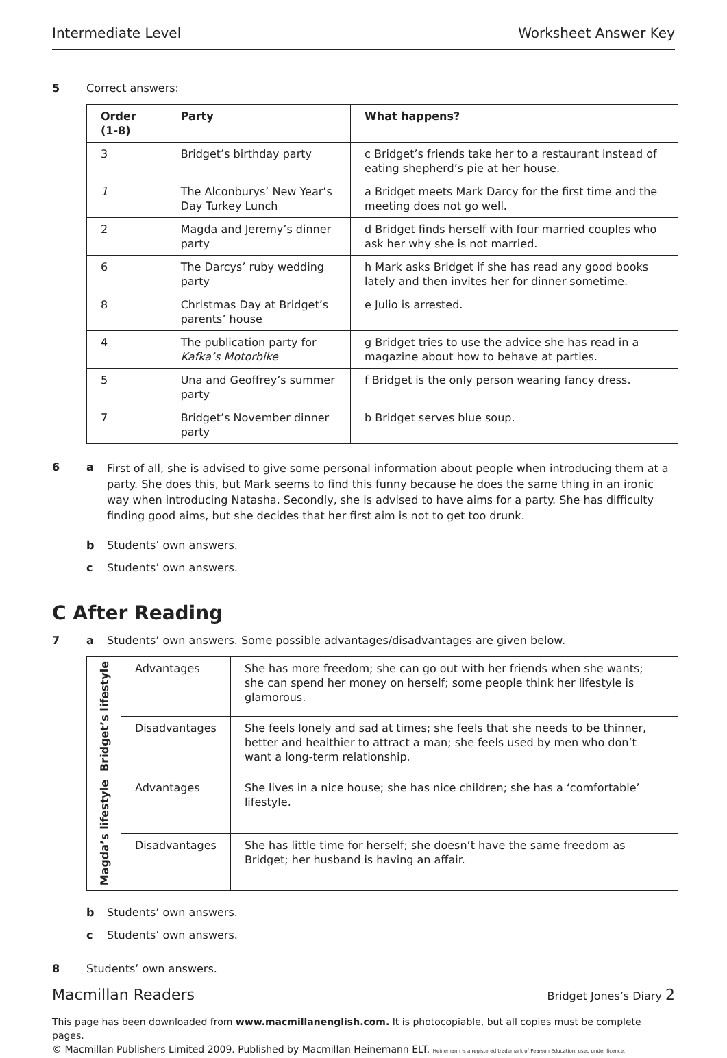Intermediate Level Worksheet Answer Key
5 Correct answers:
| Order (1-8) | Party | What happens? |
| --- | --- | --- |
| 3 | Bridget’s birthday party | c Bridget’s friends take her to a restaurant instead of eating shepherd’s pie at her house. |
| 1 | The Alconburys’ New Year’s Day Turkey Lunch | a Bridget meets Mark Darcy for the first time and the meeting does not go well. |
| 2 | Magda and Jeremy’s dinner party | d Bridget finds herself with four married couples who ask her why she is not married. |
| 6 | The Darcys’ ruby wedding party | h Mark asks Bridget if she has read any good books lately and then invites her for dinner sometime. |
| 8 | Christmas Day at Bridget’s parents’ house | e Julio is arrested. |
| 4 | The publication party for Kafka’s Motorbike | g Bridget tries to use the advice she has read in a magazine about how to behave at parties. |
| 5 | Una and Geoffrey’s summer party | f Bridget is the only person wearing fancy dress. |
| 7 | Bridget’s November dinner party | b Bridget serves blue soup. |
6 a First of all, she is advised to give some personal information about people when introducing them at a party. She does this, but Mark seems to find this funny because he does the same thing in an ironic way when introducing Natasha. Secondly, she is advised to have aims for a party. She has difficulty finding good aims, but she decides that her first aim is not to get too drunk.
b Students’ own answers.
c Students’ own answers.
C After Reading
7 a Students’ own answers. Some possible advantages/disadvantages are given below.
| Bridget’s lifestyle | Advantages | She has more freedom; she can go out with her friends when she wants; she can spend her money on herself; some people think her lifestyle is glamorous. |
| | Disadvantages | She feels lonely and sad at times; she feels that she needs to be thinner, better and healthier to attract a man; she feels used by men who don’t want a long-term relationship. |
| Magda’s lifestyle | Advantages | She lives in a nice house; she has nice children; she has a ‘comfortable’ lifestyle. |
| | Disadvantages | She has little time for herself; she doesn’t have the same freedom as Bridget; her husband is having an affair. |
b Students’ own answers.
c Students’ own answers.
8 Students’ own answers.
Macmillan Readers Bridget Jones’s Diary 2
This page has been downloaded from www.macmillanenglish.com. It is photocopiable, but all copies must be complete pages.
© Macmillan Publishers Limited 2009. Published by Macmillan Heinemann ELT. Heinemann is a registered trademark of Pearson Education, used under licence.